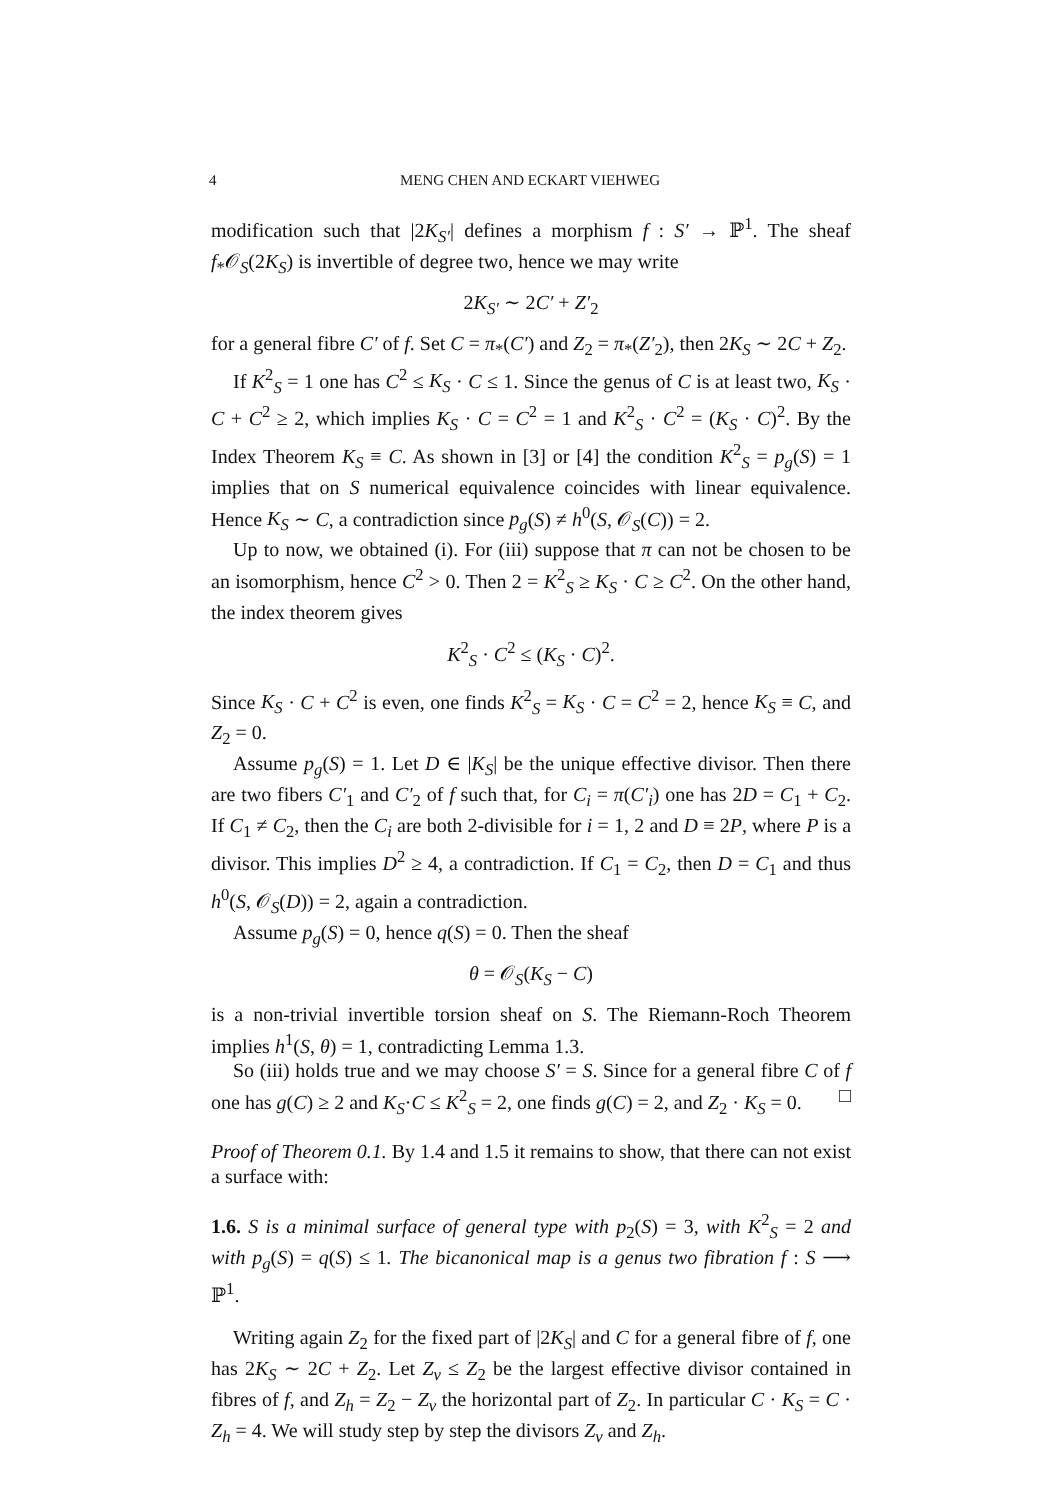4 MENG CHEN AND ECKART VIEHWEG
modification such that |2K<sub>S′</sub>| defines a morphism f : S′ → ℙ<sup>1</sup>. The sheaf f<sub>*</sub>𝒪<sub>S</sub>(2K<sub>S</sub>) is invertible of degree two, hence we may write
2K<sub>S′</sub> ∼ 2C′ + Z′<sub>2</sub>
for a general fibre C′ of f. Set C = π<sub>*</sub>(C′) and Z<sub>2</sub> = π<sub>*</sub>(Z′<sub>2</sub>), then 2K<sub>S</sub> ∼ 2C + Z<sub>2</sub>.
If K<sup>2</sup><sub>S</sub> = 1 one has C<sup>2</sup> ≤ K<sub>S</sub> · C ≤ 1. Since the genus of C is at least two, K<sub>S</sub> · C + C<sup>2</sup> ≥ 2, which implies K<sub>S</sub> · C = C<sup>2</sup> = 1 and K<sup>2</sup><sub>S</sub> · C<sup>2</sup> = (K<sub>S</sub> · C)<sup>2</sup>. By the Index Theorem K<sub>S</sub> ≡ C. As shown in [3] or [4] the condition K<sup>2</sup><sub>S</sub> = p<sub>g</sub>(S) = 1 implies that on S numerical equivalence coincides with linear equivalence. Hence K<sub>S</sub> ∼ C, a contradiction since p<sub>g</sub>(S) ≠ h<sup>0</sup>(S, 𝒪<sub>S</sub>(C)) = 2.
Up to now, we obtained (i). For (iii) suppose that π can not be chosen to be an isomorphism, hence C<sup>2</sup> > 0. Then 2 = K<sup>2</sup><sub>S</sub> ≥ K<sub>S</sub> · C ≥ C<sup>2</sup>. On the other hand, the index theorem gives
K<sup>2</sup><sub>S</sub> · C<sup>2</sup> ≤ (K<sub>S</sub> · C)<sup>2</sup>.
Since K<sub>S</sub> · C + C<sup>2</sup> is even, one finds K<sup>2</sup><sub>S</sub> = K<sub>S</sub> · C = C<sup>2</sup> = 2, hence K<sub>S</sub> ≡ C, and Z<sub>2</sub> = 0.
Assume p<sub>g</sub>(S) = 1. Let D ∈ |K<sub>S</sub>| be the unique effective divisor. Then there are two fibers C′<sub>1</sub> and C′<sub>2</sub> of f such that, for C<sub>i</sub> = π(C′<sub>i</sub>) one has 2D = C<sub>1</sub> + C<sub>2</sub>. If C<sub>1</sub> ≠ C<sub>2</sub>, then the C<sub>i</sub> are both 2-divisible for i = 1, 2 and D ≡ 2P, where P is a divisor. This implies D<sup>2</sup> ≥ 4, a contradiction. If C<sub>1</sub> = C<sub>2</sub>, then D = C<sub>1</sub> and thus h<sup>0</sup>(S, 𝒪<sub>S</sub>(D)) = 2, again a contradiction.
Assume p<sub>g</sub>(S) = 0, hence q(S) = 0. Then the sheaf
θ = 𝒪<sub>S</sub>(K<sub>S</sub> − C)
is a non-trivial invertible torsion sheaf on S. The Riemann-Roch Theorem implies h<sup>1</sup>(S, θ) = 1, contradicting Lemma 1.3.
So (iii) holds true and we may choose S′ = S. Since for a general fibre C of f one has g(C) ≥ 2 and K<sub>S</sub>·C ≤ K<sup>2</sup><sub>S</sub> = 2, one finds g(C) = 2, and Z<sub>2</sub> · K<sub>S</sub> = 0. □
Proof of Theorem 0.1. By 1.4 and 1.5 it remains to show, that there can not exist a surface with:
1.6. S is a minimal surface of general type with p<sub>2</sub>(S) = 3, with K<sup>2</sup><sub>S</sub> = 2 and with p<sub>g</sub>(S) = q(S) ≤ 1. The bicanonical map is a genus two fibration f : S ⟶ ℙ<sup>1</sup>.
Writing again Z<sub>2</sub> for the fixed part of |2K<sub>S</sub>| and C for a general fibre of f, one has 2K<sub>S</sub> ∼ 2C + Z<sub>2</sub>. Let Z<sub>v</sub> ≤ Z<sub>2</sub> be the largest effective divisor contained in fibres of f, and Z<sub>h</sub> = Z<sub>2</sub> − Z<sub>v</sub> the horizontal part of Z<sub>2</sub>. In particular C · K<sub>S</sub> = C · Z<sub>h</sub> = 4. We will study step by step the divisors Z<sub>v</sub> and Z<sub>h</sub>.